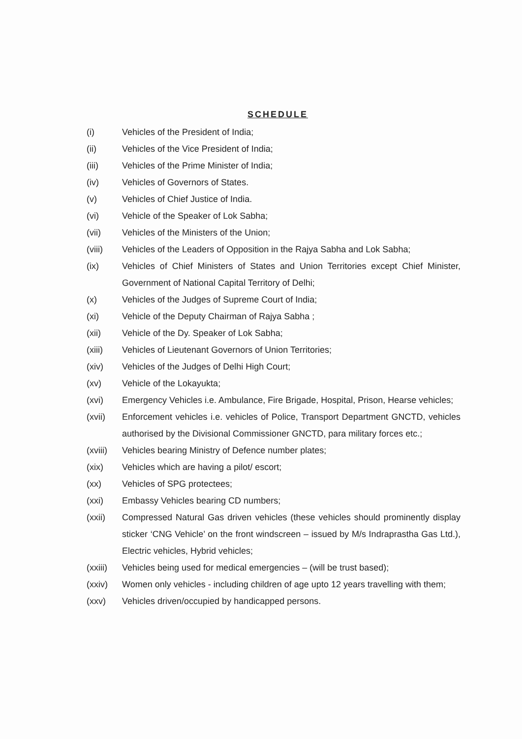SCHEDULE
(i) Vehicles of the President of India;
(ii) Vehicles of the Vice President of India;
(iii) Vehicles of the Prime Minister of India;
(iv) Vehicles of Governors of States.
(v) Vehicles of Chief Justice of India.
(vi) Vehicle of the Speaker of Lok Sabha;
(vii) Vehicles of the Ministers of the Union;
(viii) Vehicles of the Leaders of Opposition in the Rajya Sabha and Lok Sabha;
(ix) Vehicles of Chief Ministers of States and Union Territories except Chief Minister, Government of National Capital Territory of Delhi;
(x) Vehicles of the Judges of Supreme Court of India;
(xi) Vehicle of the Deputy Chairman of Rajya Sabha ;
(xii) Vehicle of the Dy. Speaker of Lok Sabha;
(xiii) Vehicles of Lieutenant Governors of Union Territories;
(xiv) Vehicles of the Judges of Delhi High Court;
(xv) Vehicle of the Lokayukta;
(xvi) Emergency Vehicles i.e. Ambulance, Fire Brigade, Hospital, Prison, Hearse vehicles;
(xvii) Enforcement vehicles i.e. vehicles of Police, Transport Department GNCTD, vehicles authorised by the Divisional Commissioner GNCTD, para military forces etc.;
(xviii) Vehicles bearing Ministry of Defence number plates;
(xix) Vehicles which are having a pilot/ escort;
(xx) Vehicles of SPG protectees;
(xxi) Embassy Vehicles bearing CD numbers;
(xxii) Compressed Natural Gas driven vehicles (these vehicles should prominently display sticker ‘CNG Vehicle’ on the front windscreen – issued by M/s Indraprastha Gas Ltd.), Electric vehicles, Hybrid vehicles;
(xxiii) Vehicles being used for medical emergencies – (will be trust based);
(xxiv) Women only vehicles - including children of age upto 12 years travelling with them;
(xxv) Vehicles driven/occupied by handicapped persons.